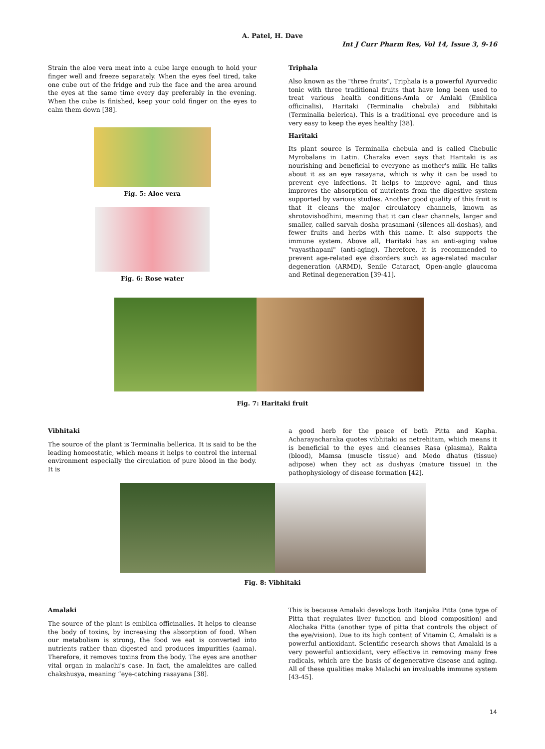A. Patel, H. Dave
Int J Curr Pharm Res, Vol 14, Issue 3, 9-16
Strain the aloe vera meat into a cube large enough to hold your finger well and freeze separately. When the eyes feel tired, take one cube out of the fridge and rub the face and the area around the eyes at the same time every day preferably in the evening. When the cube is finished, keep your cold finger on the eyes to calm them down [38].
Fig. 5: Aloe vera
Fig. 6: Rose water
Triphala
Also known as the "three fruits", Triphala is a powerful Ayurvedic tonic with three traditional fruits that have long been used to treat various health conditions-Amla or Amlaki (Emblica officinalis), Haritaki (Terminalia chebula) and Bibhitaki (Terminalia belerica). This is a traditional eye procedure and is very easy to keep the eyes healthy [38].
Haritaki
Its plant source is Terminalia chebula and is called Chebulic Myrobalans in Latin. Charaka even says that Haritaki is as nourishing and beneficial to everyone as mother's milk. He talks about it as an eye rasayana, which is why it can be used to prevent eye infections. It helps to improve agni, and thus improves the absorption of nutrients from the digestive system supported by various studies. Another good quality of this fruit is that it cleans the major circulatory channels, known as shrotovishodhini, meaning that it can clear channels, larger and smaller, called sarvah dosha prasamani (silences all-doshas), and fewer fruits and herbs with this name. It also supports the immune system. Above all, Haritaki has an anti-aging value "vayasthapani" (anti-aging). Therefore, it is recommended to prevent age-related eye disorders such as age-related macular degeneration (ARMD), Senile Cataract, Open-angle glaucoma and Retinal degeneration [39-41].
Fig. 7: Haritaki fruit
Vibhitaki
The source of the plant is Terminalia bellerica. It is said to be the leading homeostatic, which means it helps to control the internal environment especially the circulation of pure blood in the body. It is
a good herb for the peace of both Pitta and Kapha. Acharayacharaka quotes vibhitaki as netrehitam, which means it is beneficial to the eyes and cleanses Rasa (plasma), Rakta (blood), Mamsa (muscle tissue) and Medo dhatus (tissue) adipose) when they act as dushyas (mature tissue) in the pathophysiology of disease formation [42].
Fig. 8: Vibhitaki
Amalaki
The source of the plant is emblica officinalies. It helps to cleanse the body of toxins, by increasing the absorption of food. When our metabolism is strong, the food we eat is converted into nutrients rather than digested and produces impurities (aama). Therefore, it removes toxins from the body. The eyes are another vital organ in malachi's case. In fact, the amalekites are called chakshusya, meaning “eye-catching rasayana [38].
This is because Amalaki develops both Ranjaka Pitta (one type of Pitta that regulates liver function and blood composition) and Alochaka Pitta (another type of pitta that controls the object of the eye/vision). Due to its high content of Vitamin C, Amalaki is a powerful antioxidant. Scientific research shows that Amalaki is a very powerful antioxidant, very effective in removing many free radicals, which are the basis of degenerative disease and aging. All of these qualities make Malachi an invaluable immune system [43-45].
14